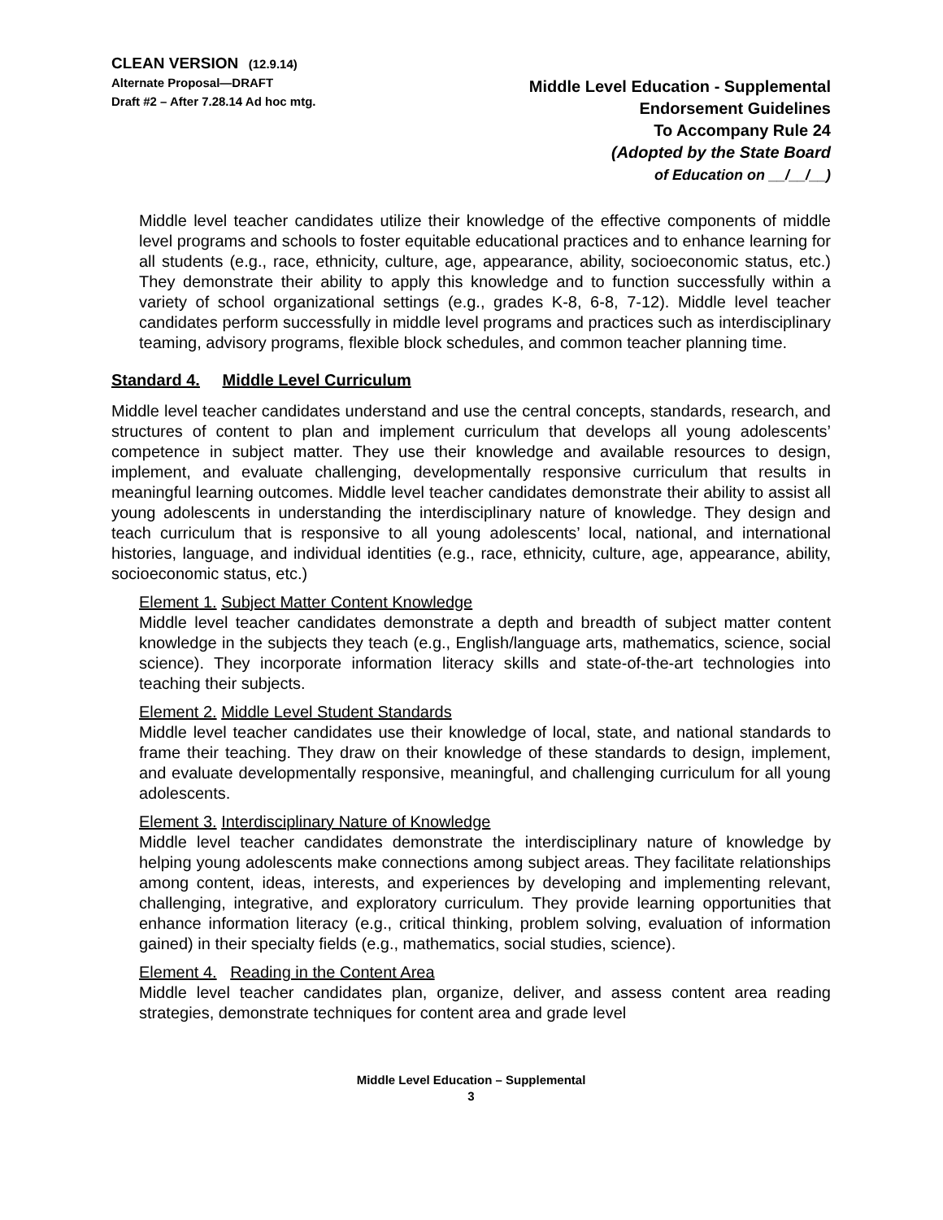CLEAN VERSION (12.9.14)
Alternate Proposal—DRAFT
Draft #2 – After 7.28.14 Ad hoc mtg.
Middle Level Education - Supplemental
Endorsement Guidelines
To Accompany Rule 24
(Adopted by the State Board
of Education on __/__/__)
Middle level teacher candidates utilize their knowledge of the effective components of middle level programs and schools to foster equitable educational practices and to enhance learning for all students (e.g., race, ethnicity, culture, age, appearance, ability, socioeconomic status, etc.) They demonstrate their ability to apply this knowledge and to function successfully within a variety of school organizational settings (e.g., grades K-8, 6-8, 7-12). Middle level teacher candidates perform successfully in middle level programs and practices such as interdisciplinary teaming, advisory programs, flexible block schedules, and common teacher planning time.
Standard 4. Middle Level Curriculum
Middle level teacher candidates understand and use the central concepts, standards, research, and structures of content to plan and implement curriculum that develops all young adolescents’ competence in subject matter. They use their knowledge and available resources to design, implement, and evaluate challenging, developmentally responsive curriculum that results in meaningful learning outcomes. Middle level teacher candidates demonstrate their ability to assist all young adolescents in understanding the interdisciplinary nature of knowledge. They design and teach curriculum that is responsive to all young adolescents’ local, national, and international histories, language, and individual identities (e.g., race, ethnicity, culture, age, appearance, ability, socioeconomic status, etc.)
Element 1. Subject Matter Content Knowledge
Middle level teacher candidates demonstrate a depth and breadth of subject matter content knowledge in the subjects they teach (e.g., English/language arts, mathematics, science, social science). They incorporate information literacy skills and state-of-the-art technologies into teaching their subjects.
Element 2. Middle Level Student Standards
Middle level teacher candidates use their knowledge of local, state, and national standards to frame their teaching. They draw on their knowledge of these standards to design, implement, and evaluate developmentally responsive, meaningful, and challenging curriculum for all young adolescents.
Element 3. Interdisciplinary Nature of Knowledge
Middle level teacher candidates demonstrate the interdisciplinary nature of knowledge by helping young adolescents make connections among subject areas. They facilitate relationships among content, ideas, interests, and experiences by developing and implementing relevant, challenging, integrative, and exploratory curriculum. They provide learning opportunities that enhance information literacy (e.g., critical thinking, problem solving, evaluation of information gained) in their specialty fields (e.g., mathematics, social studies, science).
Element 4. Reading in the Content Area
Middle level teacher candidates plan, organize, deliver, and assess content area reading strategies, demonstrate techniques for content area and grade level
Middle Level Education – Supplemental
3